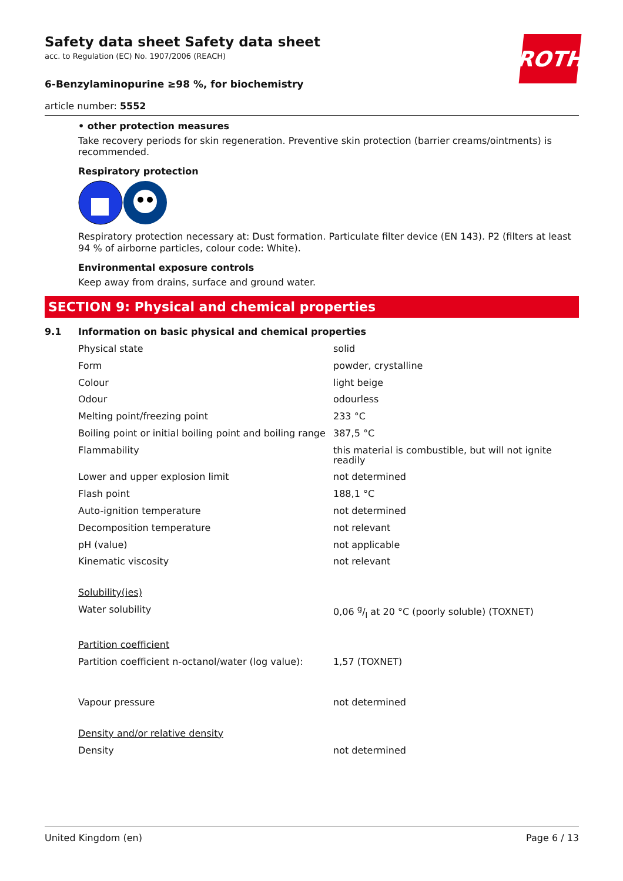ROTH
Safety data sheet Safety data sheet
acc. to Regulation (EC) No. 1907/2006 (REACH)
6-Benzylaminopurine ≥98 %, for biochemistry
article number: 5552
• other protection measures
Take recovery periods for skin regeneration. Preventive skin protection (barrier creams/ointments) is recommended.
Respiratory protection
Respiratory protection necessary at: Dust formation. Particulate filter device (EN 143). P2 (filters at least 94 % of airborne particles, colour code: White).
Environmental exposure controls
Keep away from drains, surface and ground water.
SECTION 9: Physical and chemical properties
9.1 Information on basic physical and chemical properties
| Physical state | solid |
| Form | powder, crystalline |
| Colour | light beige |
| Odour | odourless |
| Melting point/freezing point | 233 °C |
| Boiling point or initial boiling point and boiling range | 387,5 °C |
| Flammability | this material is combustible, but will not ignite readily |
| Lower and upper explosion limit | not determined |
| Flash point | 188,1 °C |
| Auto-ignition temperature | not determined |
| Decomposition temperature | not relevant |
| pH (value) | not applicable |
| Kinematic viscosity | not relevant |
| Solubility(ies) | |
| Water solubility | 0,06 g/l at 20 °C (poorly soluble) (TOXNET) |
| Partition coefficient | |
| Partition coefficient n-octanol/water (log value): | 1,57 (TOXNET) |
| Vapour pressure | not determined |
| Density and/or relative density | |
| Density | not determined |
United Kingdom (en) Page 6 / 13